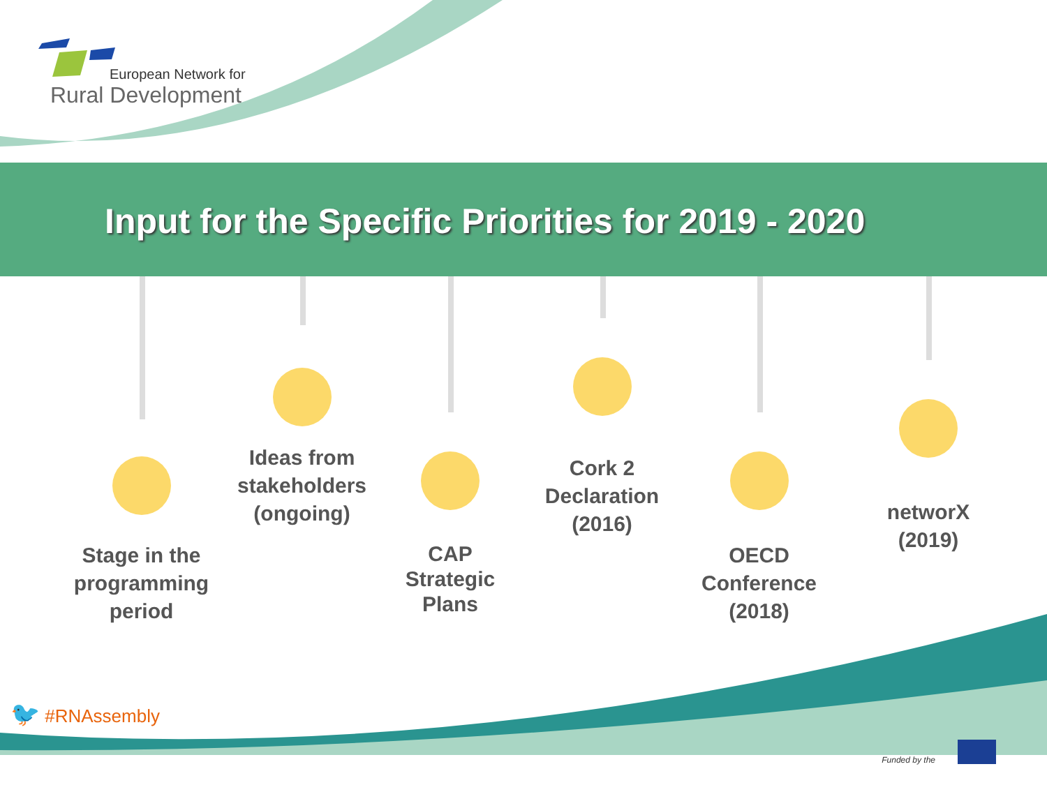European Network for
Rural Development
Input for the Specific Priorities for 2019 - 2020
Stage in the programming period
Ideas from stakeholders (ongoing)
CAP Strategic Plans
Cork 2 Declaration (2016)
OECD Conference (2018)
networX (2019)
🐦 #RNAssembly
Funded by the